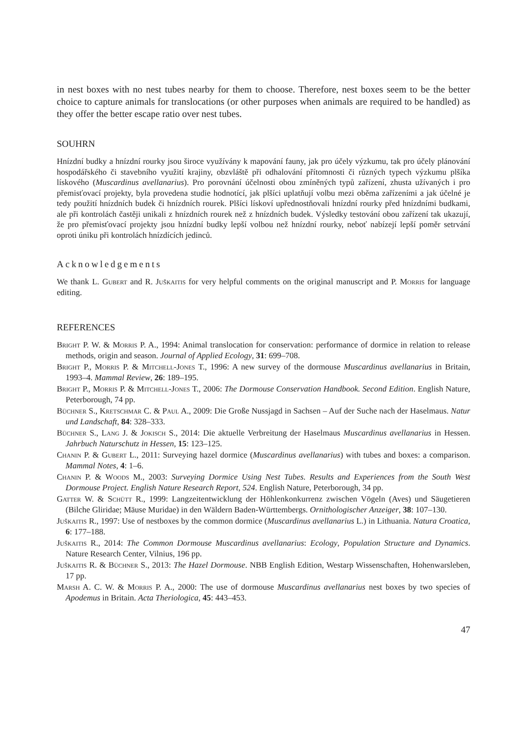in nest boxes with no nest tubes nearby for them to choose. Therefore, nest boxes seem to be the better choice to capture animals for translocations (or other purposes when animals are required to be handled) as they offer the better escape ratio over nest tubes.
SOUHRN
Hnízdní budky a hnízdní rourky jsou široce využívány k mapování fauny, jak pro účely výzkumu, tak pro účely plánování hospodářského či stavebního využití krajiny, obzvláště při odhalování přítomnosti či různých typech výzkumu plšíka lískového (Muscardinus avellanarius). Pro porovnání účelnosti obou zmíněných typů zařízení, zhusta užívaných i pro přemisťovací projekty, byla provedena studie hodnotící, jak plšíci uplatňují volbu mezi oběma zařízeními a jak účelné je tedy použití hnízdních budek či hnízdních rourek. Plšíci lískoví upřednostňovali hnízdní rourky před hnízdními budkami, ale při kontrolách častěji unikali z hnízdních rourek než z hnízdních budek. Výsledky testování obou zařízení tak ukazují, že pro přemisťovací projekty jsou hnízdní budky lepší volbou než hnízdní rourky, neboť nabízejí lepší poměr setrvání oproti úniku při kontrolách hnízdících jedinců.
Acknowledgements
We thank L. Gubert and R. Juškaitis for very helpful comments on the original manuscript and P. Morris for language editing.
REFERENCES
Bright P. W. & Morris P. A., 1994: Animal translocation for conservation: performance of dormice in relation to release methods, origin and season. Journal of Applied Ecology, 31: 699–708.
Bright P., Morris P. & Mitchell-Jones T., 1996: A new survey of the dormouse Muscardinus avellanarius in Britain, 1993–4. Mammal Review, 26: 189–195.
Bright P., Morris P. & Mitchell-Jones T., 2006: The Dormouse Conservation Handbook. Second Edition. English Nature, Peterborough, 74 pp.
Büchner S., Kretschmar C. & Paul A., 2009: Die Große Nussjagd in Sachsen – Auf der Suche nach der Haselmaus. Natur und Landschaft, 84: 328–333.
Büchner S., Lang J. & Jokisch S., 2014: Die aktuelle Verbreitung der Haselmaus Muscardinus avellanarius in Hessen. Jahrbuch Naturschutz in Hessen, 15: 123–125.
Chanin P. & Gubert L., 2011: Surveying hazel dormice (Muscardinus avellanarius) with tubes and boxes: a comparison. Mammal Notes, 4: 1–6.
Chanin P. & Woods M., 2003: Surveying Dormice Using Nest Tubes. Results and Experiences from the South West Dormouse Project. English Nature Research Report, 524. English Nature, Peterborough, 34 pp.
Gatter W. & Schütt R., 1999: Langzeitentwicklung der Höhlenkonkurrenz zwischen Vögeln (Aves) und Säugetieren (Bilche Gliridae; Mäuse Muridae) in den Wäldern Baden-Württembergs. Ornithologischer Anzeiger, 38: 107–130.
Juškaitis R., 1997: Use of nestboxes by the common dormice (Muscardinus avellanarius L.) in Lithuania. Natura Croatica, 6: 177–188.
Juškaitis R., 2014: The Common Dormouse Muscardinus avellanarius: Ecology, Population Structure and Dynamics. Nature Research Center, Vilnius, 196 pp.
Juškaitis R. & Büchner S., 2013: The Hazel Dormouse. NBB English Edition, Westarp Wissenschaften, Hohenwarsleben, 17 pp.
Marsh A. C. W. & Morris P. A., 2000: The use of dormouse Muscardinus avellanarius nest boxes by two species of Apodemus in Britain. Acta Theriologica, 45: 443–453.
47